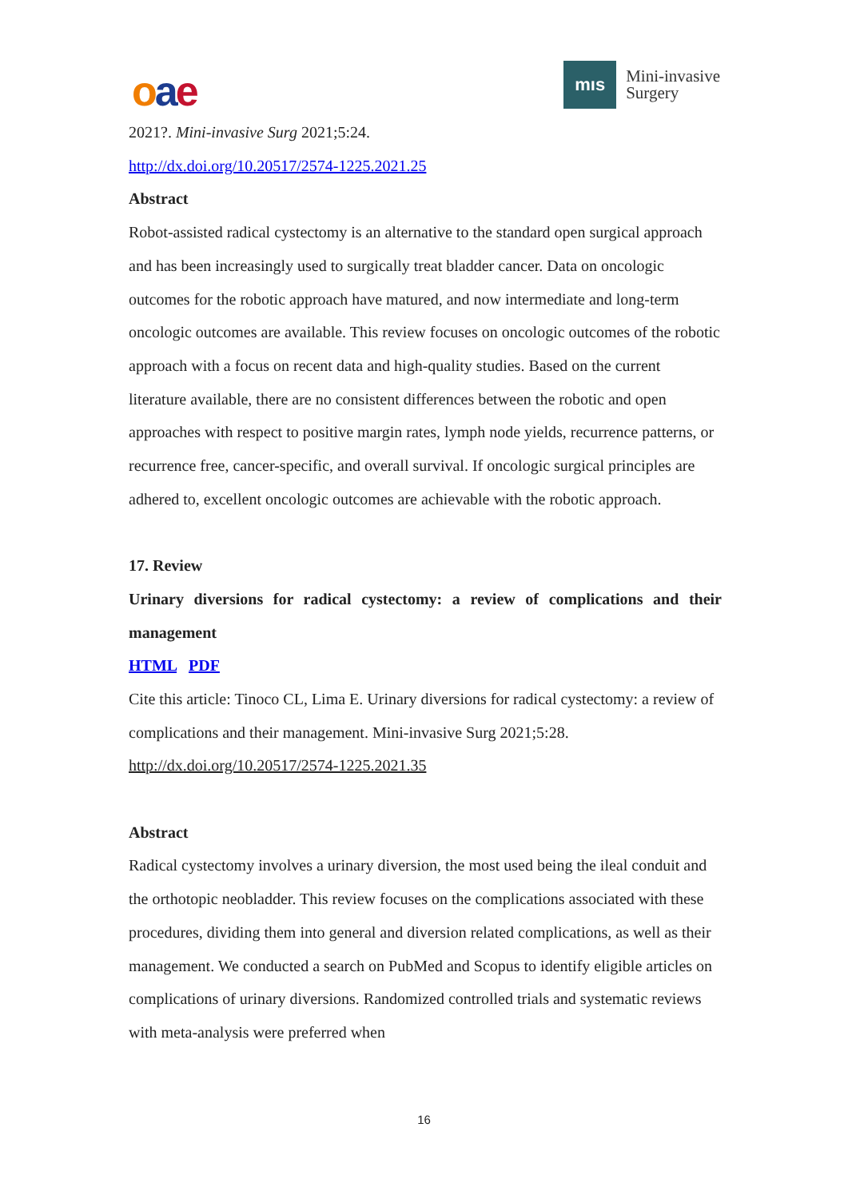oae
mıs
Mini-invasive
Surgery
2021?. Mini-invasive Surg 2021;5:24.
http://dx.doi.org/10.20517/2574-1225.2021.25
Abstract
Robot-assisted radical cystectomy is an alternative to the standard open surgical approach and has been increasingly used to surgically treat bladder cancer. Data on oncologic outcomes for the robotic approach have matured, and now intermediate and long-term oncologic outcomes are available. This review focuses on oncologic outcomes of the robotic approach with a focus on recent data and high-quality studies. Based on the current literature available, there are no consistent differences between the robotic and open approaches with respect to positive margin rates, lymph node yields, recurrence patterns, or recurrence free, cancer-specific, and overall survival. If oncologic surgical principles are adhered to, excellent oncologic outcomes are achievable with the robotic approach.
17. Review
Urinary diversions for radical cystectomy: a review of complications and their management
HTML PDF
Cite this article: Tinoco CL, Lima E. Urinary diversions for radical cystectomy: a review of complications and their management. Mini-invasive Surg 2021;5:28.
http://dx.doi.org/10.20517/2574-1225.2021.35
Abstract
Radical cystectomy involves a urinary diversion, the most used being the ileal conduit and the orthotopic neobladder. This review focuses on the complications associated with these procedures, dividing them into general and diversion related complications, as well as their management. We conducted a search on PubMed and Scopus to identify eligible articles on complications of urinary diversions. Randomized controlled trials and systematic reviews with meta-analysis were preferred when
16